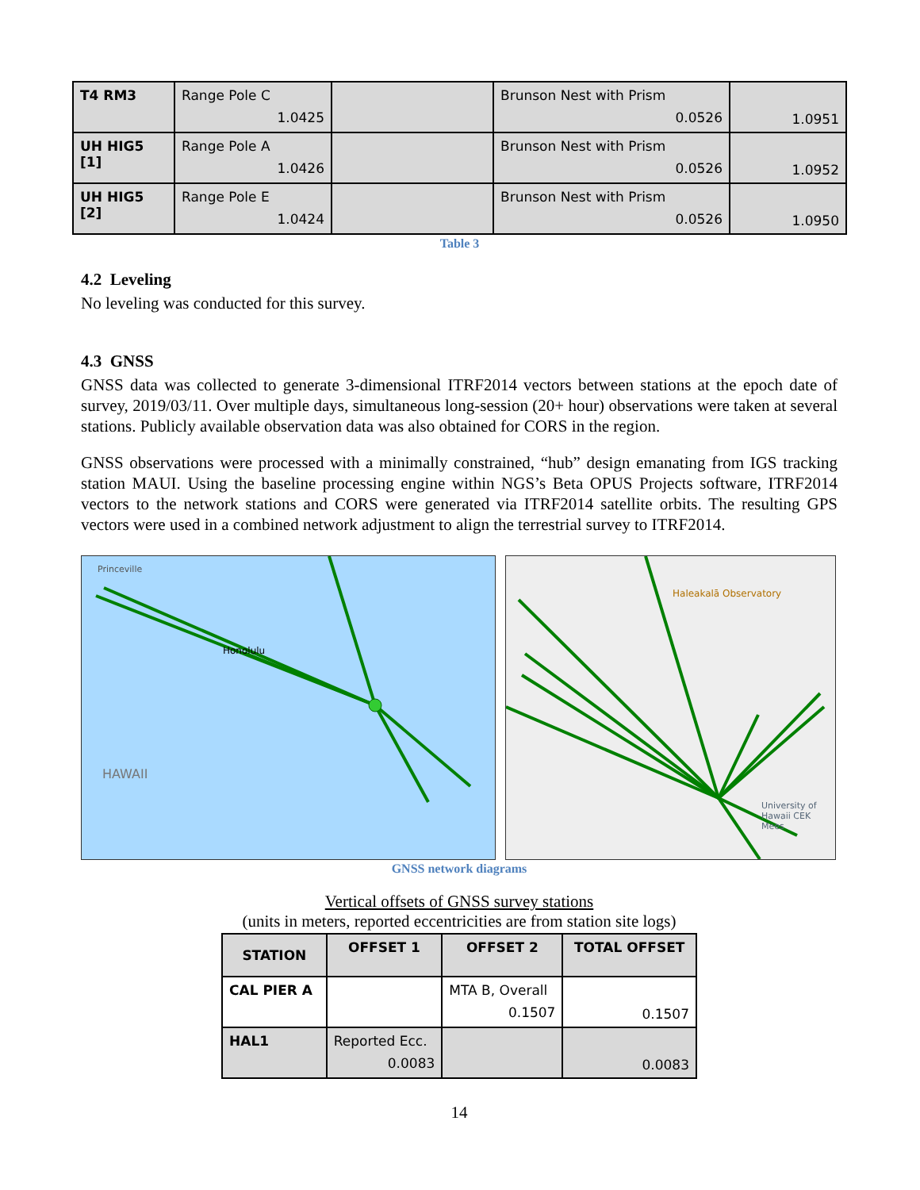| T4 RM3 | Range Pole C 1.0425 | | Brunson Nest with Prism 0.0526 | 1.0951 |
| UH HIG5 [1] | Range Pole A 1.0426 | | Brunson Nest with Prism 0.0526 | 1.0952 |
| UH HIG5 [2] | Range Pole E 1.0424 | | Brunson Nest with Prism 0.0526 | 1.0950 |
Table 3
4.2 Leveling
No leveling was conducted for this survey.
4.3 GNSS
GNSS data was collected to generate 3-dimensional ITRF2014 vectors between stations at the epoch date of survey, 2019/03/11. Over multiple days, simultaneous long-session (20+ hour) observations were taken at several stations. Publicly available observation data was also obtained for CORS in the region.
GNSS observations were processed with a minimally constrained, “hub” design emanating from IGS tracking station MAUI. Using the baseline processing engine within NGS’s Beta OPUS Projects software, ITRF2014 vectors to the network stations and CORS were generated via ITRF2014 satellite orbits. The resulting GPS vectors were used in a combined network adjustment to align the terrestrial survey to ITRF2014.
Princeville
Honolulu
HAWAII
Haleakalā Observatory
University of Hawaii CEK Mees
GNSS network diagrams
Vertical offsets of GNSS survey stations
(units in meters, reported eccentricities are from station site logs)
| STATION | OFFSET 1 | OFFSET 2 | TOTAL OFFSET |
| --- | --- | --- | --- |
| CAL PIER A | | MTA B, Overall 0.1507 | 0.1507 |
| HAL1 | Reported Ecc. 0.0083 | | 0.0083 |
14